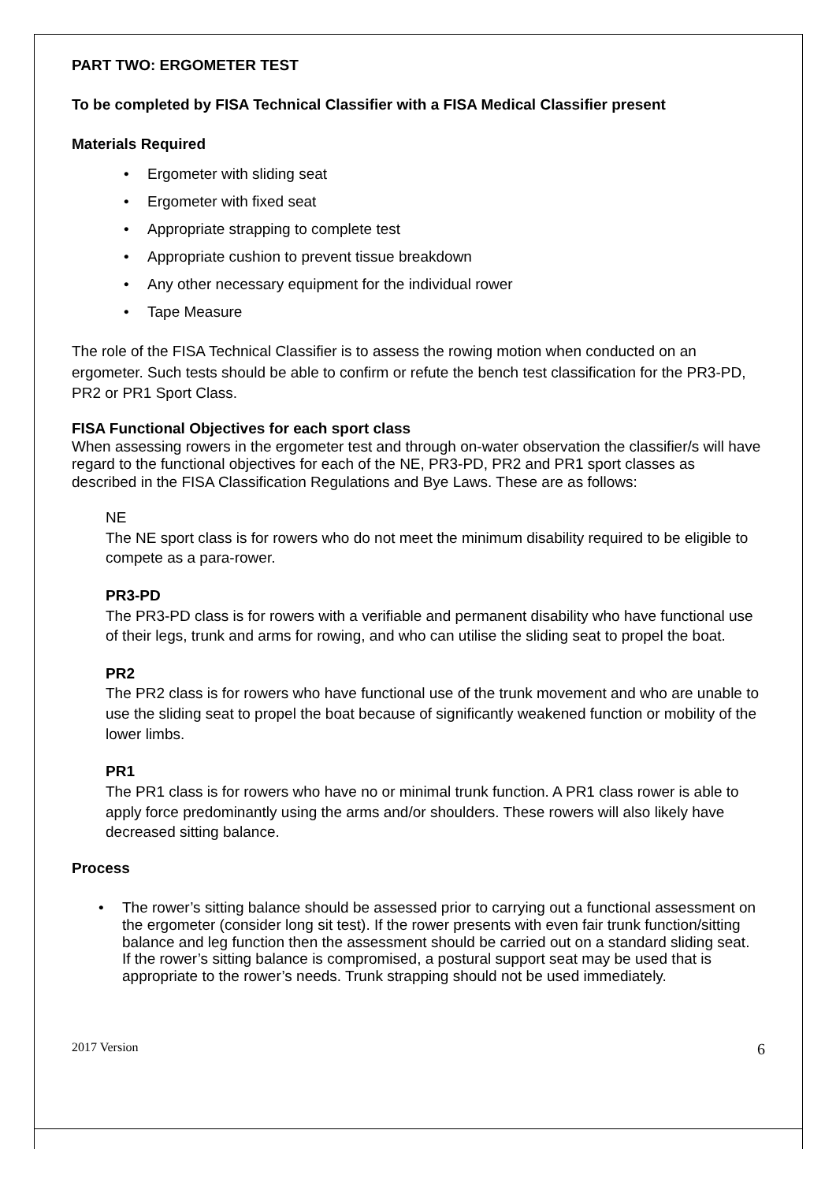PART TWO: ERGOMETER TEST
To be completed by FISA Technical Classifier with a FISA Medical Classifier present
Materials Required
• Ergometer with sliding seat
• Ergometer with fixed seat
• Appropriate strapping to complete test
• Appropriate cushion to prevent tissue breakdown
• Any other necessary equipment for the individual rower
• Tape Measure
The role of the FISA Technical Classifier is to assess the rowing motion when conducted on an ergometer. Such tests should be able to confirm or refute the bench test classification for the PR3-PD, PR2 or PR1 Sport Class.
FISA Functional Objectives for each sport class
When assessing rowers in the ergometer test and through on-water observation the classifier/s will have regard to the functional objectives for each of the NE, PR3-PD, PR2 and PR1 sport classes as described in the FISA Classification Regulations and Bye Laws. These are as follows:
NE
The NE sport class is for rowers who do not meet the minimum disability required to be eligible to compete as a para-rower.
PR3-PD
The PR3-PD class is for rowers with a verifiable and permanent disability who have functional use of their legs, trunk and arms for rowing, and who can utilise the sliding seat to propel the boat.
PR2
The PR2 class is for rowers who have functional use of the trunk movement and who are unable to use the sliding seat to propel the boat because of significantly weakened function or mobility of the lower limbs.
PR1
The PR1 class is for rowers who have no or minimal trunk function. A PR1 class rower is able to apply force predominantly using the arms and/or shoulders. These rowers will also likely have decreased sitting balance.
Process
• The rower’s sitting balance should be assessed prior to carrying out a functional assessment on the ergometer (consider long sit test). If the rower presents with even fair trunk function/sitting balance and leg function then the assessment should be carried out on a standard sliding seat. If the rower’s sitting balance is compromised, a postural support seat may be used that is appropriate to the rower’s needs. Trunk strapping should not be used immediately.
2017 Version 6